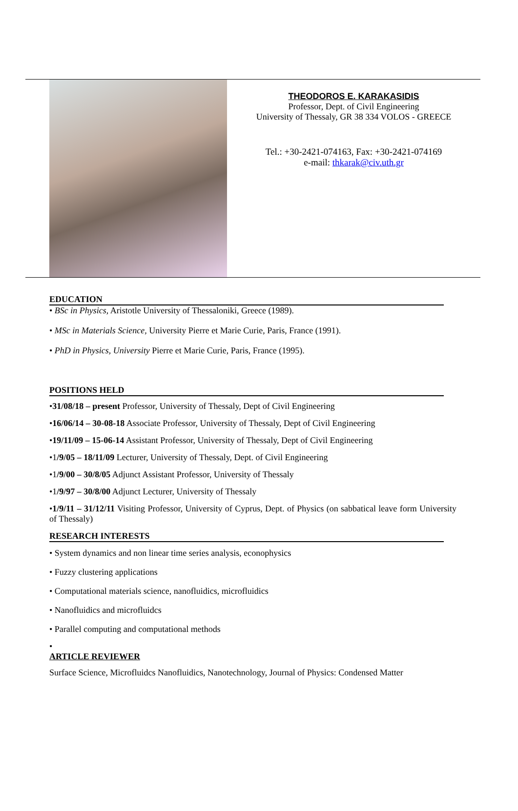THEODOROS E. KARAKASIDIS
Professor, Dept. of Civil Engineering
University of Thessaly, GR 38 334 VOLOS - GREECE
Tel.: +30-2421-074163, Fax: +30-2421-074169
e-mail: thkarak@civ.uth.gr
EDUCATION
• BSc in Physics, Aristotle University of Thessaloniki, Greece (1989).
• MSc in Materials Science, University Pierre et Marie Curie, Paris, France (1991).
• PhD in Physics, University Pierre et Marie Curie, Paris, France (1995).
POSITIONS HELD
•31/08/18 – present Professor, University of Thessaly, Dept of Civil Engineering
•16/06/14 – 30-08-18 Associate Professor, University of Thessaly, Dept of Civil Engineering
•19/11/09 – 15-06-14 Assistant Professor, University of Thessaly, Dept of Civil Engineering
•1/9/05 – 18/11/09 Lecturer, University of Thessaly, Dept. of Civil Engineering
•1/9/00 – 30/8/05 Adjunct Assistant Professor, University of Thessaly
•1/9/97 – 30/8/00 Adjunct Lecturer, University of Thessaly
•1/9/11 – 31/12/11 Visiting Professor, University of Cyprus, Dept. of Physics (on sabbatical leave form University of Thessaly)
RESEARCH INTERESTS
• System dynamics and non linear time series analysis, econophysics
• Fuzzy clustering applications
• Computational materials science, nanofluidics, microfluidics
• Nanofluidics and microfluidcs
• Parallel computing and computational methods
•
ARTICLE REVIEWER
Surface Science, Microfluidcs Nanofluidics, Nanotechnology, Journal of Physics: Condensed Matter